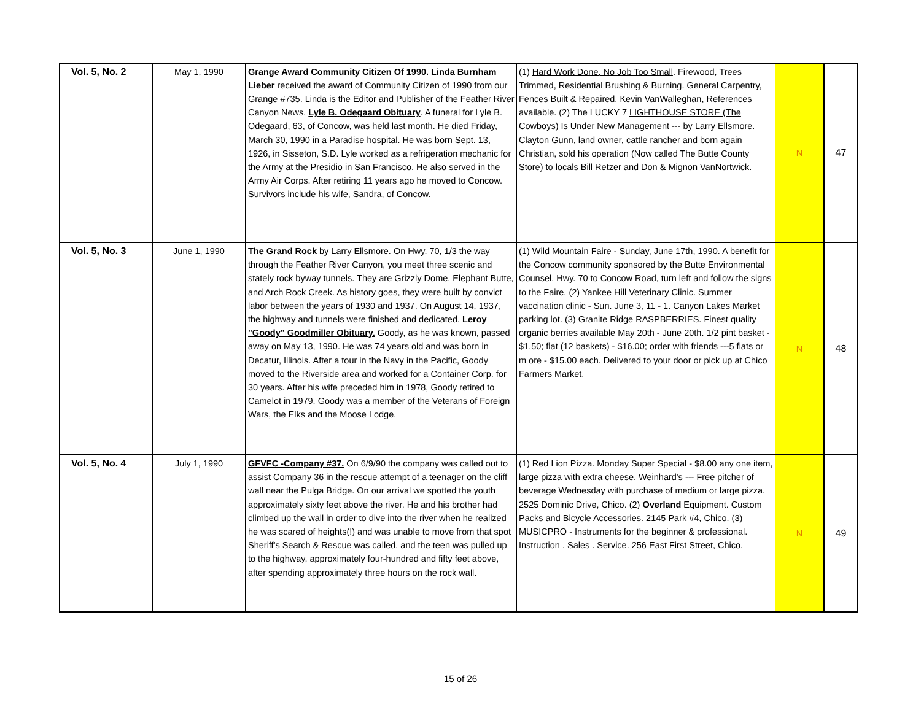| Vol. 5, No. 2 | May 1, 1990 | Grange Award Community Citizen Of 1990. Linda Burnham Lieber received the award of Community Citizen of 1990 from our Grange #735. Linda is the Editor and Publisher of the Feather River Canyon News. Lyle B. Odegaard Obituary . A funeral for Lyle B. Odegaard, 63, of Concow, was held last month. He died Friday, March 30, 1990 in a Paradise hospital. He was born Sept. 13, 1926, in Sisseton, S.D. Lyle worked as a refrigeration mechanic for the Army at the Presidio in San Francisco. He also served in the Army Air Corps. After retiring 11 years ago he moved to Concow. Survivors include his wife, Sandra, of Concow. | (1) Hard Work Done, No Job Too Small . Firewood, Trees Trimmed, Residential Brushing & Burning. General Carpentry, Fences Built & Repaired. Kevin VanWalleghan, References available. (2) The LUCKY 7 LIGHTHOUSE STORE (The Cowboys) Is Under New Management --- by Larry Ellsmore. Clayton Gunn, land owner, cattle rancher and born again Christian, sold his operation (Now called The Butte County Store) to locals Bill Retzer and Don & Mignon VanNortwick. | N | 47 |
| Vol. 5, No. 3 | June 1, 1990 | The Grand Rock by Larry Ellsmore. On Hwy. 70, 1/3 the way through the Feather River Canyon, you meet three scenic and stately rock byway tunnels. They are Grizzly Dome, Elephant Butte, and Arch Rock Creek. As history goes, they were built by convict labor between the years of 1930 and 1937. On August 14, 1937, the highway and tunnels were finished and dedicated. Leroy "Goody" Goodmiller Obituary. Goody, as he was known, passed away on May 13, 1990. He was 74 years old and was born in Decatur, Illinois. After a tour in the Navy in the Pacific, Goody moved to the Riverside area and worked for a Container Corp. for 30 years. After his wife preceded him in 1978, Goody retired to Camelot in 1979. Goody was a member of the Veterans of Foreign Wars, the Elks and the Moose Lodge. | (1) Wild Mountain Faire - Sunday, June 17th, 1990. A benefit for the Concow community sponsored by the Butte Environmental Counsel. Hwy. 70 to Concow Road, turn left and follow the signs to the Faire. (2) Yankee Hill Veterinary Clinic. Summer vaccination clinic - Sun. June 3, 11 - 1. Canyon Lakes Market parking lot. (3) Granite Ridge RASPBERRIES. Finest quality organic berries available May 20th - June 20th. 1/2 pint basket - $1.50; flat (12 baskets) - $16.00; order with friends ---5 flats or m ore - $15.00 each. Delivered to your door or pick up at Chico Farmers Market. | N | 48 |
| Vol. 5, No. 4 | July 1, 1990 | GFVFC -Company #37. On 6/9/90 the company was called out to assist Company 36 in the rescue attempt of a teenager on the cliff wall near the Pulga Bridge. On our arrival we spotted the youth approximately sixty feet above the river. He and his brother had climbed up the wall in order to dive into the river when he realized he was scared of heights(!) and was unable to move from that spot Sheriff's Search & Rescue was called, and the teen was pulled up to the highway, approximately four-hundred and fifty feet above, after spending approximately three hours on the rock wall. | (1) Red Lion Pizza. Monday Super Special - $8.00 any one item, large pizza with extra cheese. Weinhard's --- Free pitcher of beverage Wednesday with purchase of medium or large pizza. 2525 Dominic Drive, Chico. (2) Overland Equipment. Custom Packs and Bicycle Accessories. 2145 Park #4, Chico. (3) MUSICPRO - Instruments for the beginner & professional. Instruction . Sales . Service. 256 East First Street, Chico. | N | 49 |
15 of 26